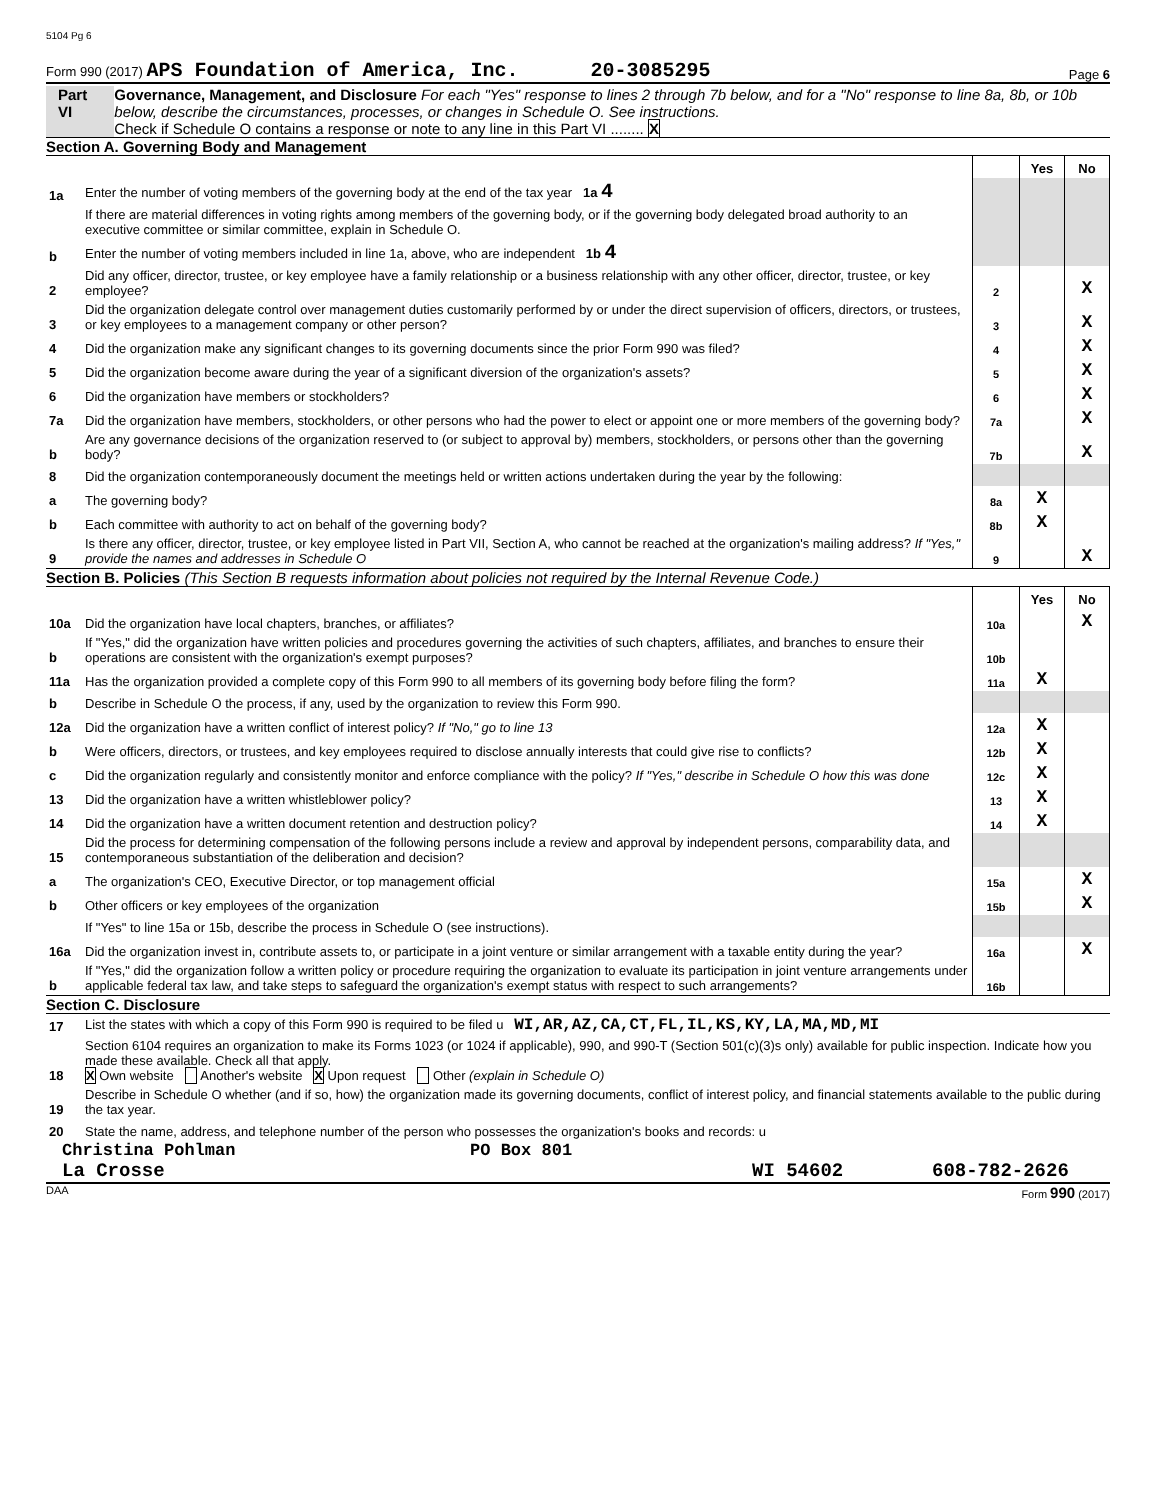5104 Pg 6
Form 990 (2017) APS Foundation of America, Inc. 20-3085295 Page 6
Part VI Governance, Management, and Disclosure For each "Yes" response to lines 2 through 7b below, and for a "No" response to line 8a, 8b, or 10b below, describe the circumstances, processes, or changes in Schedule O. See instructions.
Check if Schedule O contains a response or note to any line in this Part VI ........ X
Section A. Governing Body and Management
| | | | | Yes | No |
| 1a | Enter the number of voting members of the governing body at the end of the tax year 1a 4 | | | | |
| | If there are material differences in voting rights among members of the governing body, or if the governing body delegated broad authority to an executive committee or similar committee, explain in Schedule O. | | | | |
| b | Enter the number of voting members included in line 1a, above, who are independent 1b 4 | | | | |
| 2 | Did any officer, director, trustee, or key employee have a family relationship or a business relationship with any other officer, director, trustee, or key employee? | | 2 | | X |
| 3 | Did the organization delegate control over management duties customarily performed by or under the direct supervision of officers, directors, or trustees, or key employees to a management company or other person? | | 3 | | X |
| 4 | Did the organization make any significant changes to its governing documents since the prior Form 990 was filed? | | 4 | | X |
| 5 | Did the organization become aware during the year of a significant diversion of the organization's assets? | | 5 | | X |
| 6 | Did the organization have members or stockholders? | | 6 | | X |
| 7a | Did the organization have members, stockholders, or other persons who had the power to elect or appoint one or more members of the governing body? | | 7a | | X |
| b | Are any governance decisions of the organization reserved to (or subject to approval by) members, stockholders, or persons other than the governing body? | | 7b | | X |
| 8 | Did the organization contemporaneously document the meetings held or written actions undertaken during the year by the following: | | | | |
| a | The governing body? | | 8a | X | |
| b | Each committee with authority to act on behalf of the governing body? | | 8b | X | |
| 9 | Is there any officer, director, trustee, or key employee listed in Part VII, Section A, who cannot be reached at the organization's mailing address? If "Yes," provide the names and addresses in Schedule O | | 9 | | X |
Section B. Policies (This Section B requests information about policies not required by the Internal Revenue Code.)
| | | | Yes | No |
| 10a | Did the organization have local chapters, branches, or affiliates? | 10a | | X |
| b | If "Yes," did the organization have written policies and procedures governing the activities of such chapters, affiliates, and branches to ensure their operations are consistent with the organization's exempt purposes? | 10b | | |
| 11a | Has the organization provided a complete copy of this Form 990 to all members of its governing body before filing the form? | 11a | X | |
| b | Describe in Schedule O the process, if any, used by the organization to review this Form 990. | | | |
| 12a | Did the organization have a written conflict of interest policy? If "No," go to line 13 | 12a | X | |
| b | Were officers, directors, or trustees, and key employees required to disclose annually interests that could give rise to conflicts? | 12b | X | |
| c | Did the organization regularly and consistently monitor and enforce compliance with the policy? If "Yes," describe in Schedule O how this was done | 12c | X | |
| 13 | Did the organization have a written whistleblower policy? | 13 | X | |
| 14 | Did the organization have a written document retention and destruction policy? | 14 | X | |
| 15 | Did the process for determining compensation of the following persons include a review and approval by independent persons, comparability data, and contemporaneous substantiation of the deliberation and decision? | | | |
| a | The organization's CEO, Executive Director, or top management official | 15a | | X |
| b | Other officers or key employees of the organization | 15b | | X |
| | If "Yes" to line 15a or 15b, describe the process in Schedule O (see instructions). | | | |
| 16a | Did the organization invest in, contribute assets to, or participate in a joint venture or similar arrangement with a taxable entity during the year? | 16a | | X |
| b | If "Yes," did the organization follow a written policy or procedure requiring the organization to evaluate its participation in joint venture arrangements under applicable federal tax law, and take steps to safeguard the organization's exempt status with respect to such arrangements? | 16b | | |
Section C. Disclosure
| 17 | List the states with which a copy of this Form 990 is required to be filed u WI,AR,AZ,CA,CT,FL,IL,KS,KY,LA,MA,MD,MI |
| 18 | Section 6104 requires an organization to make its Forms 1023 (or 1024 if applicable), 990, and 990-T (Section 501(c)(3)s only) available for public inspection. Indicate how you made these available. Check all that apply. X Own website Another's website X Upon request Other (explain in Schedule O) |
| 19 | Describe in Schedule O whether (and if so, how) the organization made its governing documents, conflict of interest policy, and financial statements available to the public during the tax year. |
| 20 | State the name, address, and telephone number of the person who possesses the organization's books and records: u |
Christina Pohlman PO Box 801
La Crosse WI 54602 608-782-2626
DAA Form 990 (2017)